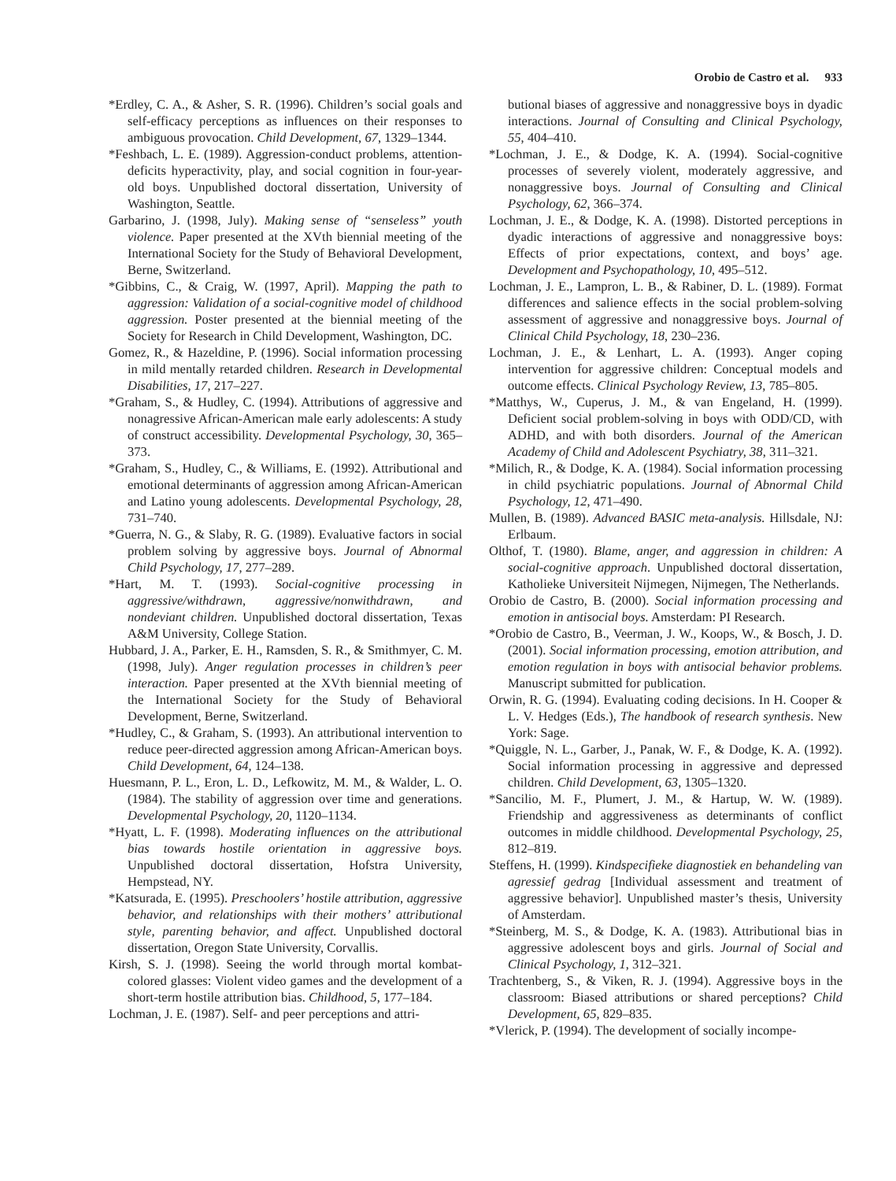Orobio de Castro et al. 933
*Erdley, C. A., & Asher, S. R. (1996). Children’s social goals and self-efficacy perceptions as influences on their responses to ambiguous provocation. Child Development, 67, 1329–1344.
*Feshbach, L. E. (1989). Aggression-conduct problems, attention-deficits hyperactivity, play, and social cognition in four-year-old boys. Unpublished doctoral dissertation, University of Washington, Seattle.
Garbarino, J. (1998, July). Making sense of “senseless” youth violence. Paper presented at the XVth biennial meeting of the International Society for the Study of Behavioral Development, Berne, Switzerland.
*Gibbins, C., & Craig, W. (1997, April). Mapping the path to aggression: Validation of a social-cognitive model of childhood aggression. Poster presented at the biennial meeting of the Society for Research in Child Development, Washington, DC.
Gomez, R., & Hazeldine, P. (1996). Social information processing in mild mentally retarded children. Research in Developmental Disabilities, 17, 217–227.
*Graham, S., & Hudley, C. (1994). Attributions of aggressive and nonagressive African-American male early adolescents: A study of construct accessibility. Developmental Psychology, 30, 365–373.
*Graham, S., Hudley, C., & Williams, E. (1992). Attributional and emotional determinants of aggression among African-American and Latino young adolescents. Developmental Psychology, 28, 731–740.
*Guerra, N. G., & Slaby, R. G. (1989). Evaluative factors in social problem solving by aggressive boys. Journal of Abnormal Child Psychology, 17, 277–289.
*Hart, M. T. (1993). Social-cognitive processing in aggressive/withdrawn, aggressive/nonwithdrawn, and nondeviant children. Unpublished doctoral dissertation, Texas A&M University, College Station.
Hubbard, J. A., Parker, E. H., Ramsden, S. R., & Smithmyer, C. M. (1998, July). Anger regulation processes in children’s peer interaction. Paper presented at the XVth biennial meeting of the International Society for the Study of Behavioral Development, Berne, Switzerland.
*Hudley, C., & Graham, S. (1993). An attributional intervention to reduce peer-directed aggression among African-American boys. Child Development, 64, 124–138.
Huesmann, P. L., Eron, L. D., Lefkowitz, M. M., & Walder, L. O. (1984). The stability of aggression over time and generations. Developmental Psychology, 20, 1120–1134.
*Hyatt, L. F. (1998). Moderating influences on the attributional bias towards hostile orientation in aggressive boys. Unpublished doctoral dissertation, Hofstra University, Hempstead, NY.
*Katsurada, E. (1995). Preschoolers’ hostile attribution, aggressive behavior, and relationships with their mothers’ attributional style, parenting behavior, and affect. Unpublished doctoral dissertation, Oregon State University, Corvallis.
Kirsh, S. J. (1998). Seeing the world through mortal kombat-colored glasses: Violent video games and the development of a short-term hostile attribution bias. Childhood, 5, 177–184.
Lochman, J. E. (1987). Self- and peer perceptions and attri-
butional biases of aggressive and nonaggressive boys in dyadic interactions. Journal of Consulting and Clinical Psychology, 55, 404–410.
*Lochman, J. E., & Dodge, K. A. (1994). Social-cognitive processes of severely violent, moderately aggressive, and nonaggressive boys. Journal of Consulting and Clinical Psychology, 62, 366–374.
Lochman, J. E., & Dodge, K. A. (1998). Distorted perceptions in dyadic interactions of aggressive and nonaggressive boys: Effects of prior expectations, context, and boys’ age. Development and Psychopathology, 10, 495–512.
Lochman, J. E., Lampron, L. B., & Rabiner, D. L. (1989). Format differences and salience effects in the social problem-solving assessment of aggressive and nonaggressive boys. Journal of Clinical Child Psychology, 18, 230–236.
Lochman, J. E., & Lenhart, L. A. (1993). Anger coping intervention for aggressive children: Conceptual models and outcome effects. Clinical Psychology Review, 13, 785–805.
*Matthys, W., Cuperus, J. M., & van Engeland, H. (1999). Deficient social problem-solving in boys with ODD/CD, with ADHD, and with both disorders. Journal of the American Academy of Child and Adolescent Psychiatry, 38, 311–321.
*Milich, R., & Dodge, K. A. (1984). Social information processing in child psychiatric populations. Journal of Abnormal Child Psychology, 12, 471–490.
Mullen, B. (1989). Advanced BASIC meta-analysis. Hillsdale, NJ: Erlbaum.
Olthof, T. (1980). Blame, anger, and aggression in children: A social-cognitive approach. Unpublished doctoral dissertation, Katholieke Universiteit Nijmegen, Nijmegen, The Netherlands.
Orobio de Castro, B. (2000). Social information processing and emotion in antisocial boys. Amsterdam: PI Research.
*Orobio de Castro, B., Veerman, J. W., Koops, W., & Bosch, J. D. (2001). Social information processing, emotion attribution, and emotion regulation in boys with antisocial behavior problems. Manuscript submitted for publication.
Orwin, R. G. (1994). Evaluating coding decisions. In H. Cooper & L. V. Hedges (Eds.), The handbook of research synthesis. New York: Sage.
*Quiggle, N. L., Garber, J., Panak, W. F., & Dodge, K. A. (1992). Social information processing in aggressive and depressed children. Child Development, 63, 1305–1320.
*Sancilio, M. F., Plumert, J. M., & Hartup, W. W. (1989). Friendship and aggressiveness as determinants of conflict outcomes in middle childhood. Developmental Psychology, 25, 812–819.
Steffens, H. (1999). Kindspecifieke diagnostiek en behandeling van agressief gedrag [Individual assessment and treatment of aggressive behavior]. Unpublished master’s thesis, University of Amsterdam.
*Steinberg, M. S., & Dodge, K. A. (1983). Attributional bias in aggressive adolescent boys and girls. Journal of Social and Clinical Psychology, 1, 312–321.
Trachtenberg, S., & Viken, R. J. (1994). Aggressive boys in the classroom: Biased attributions or shared perceptions? Child Development, 65, 829–835.
*Vlerick, P. (1994). The development of socially incompe-